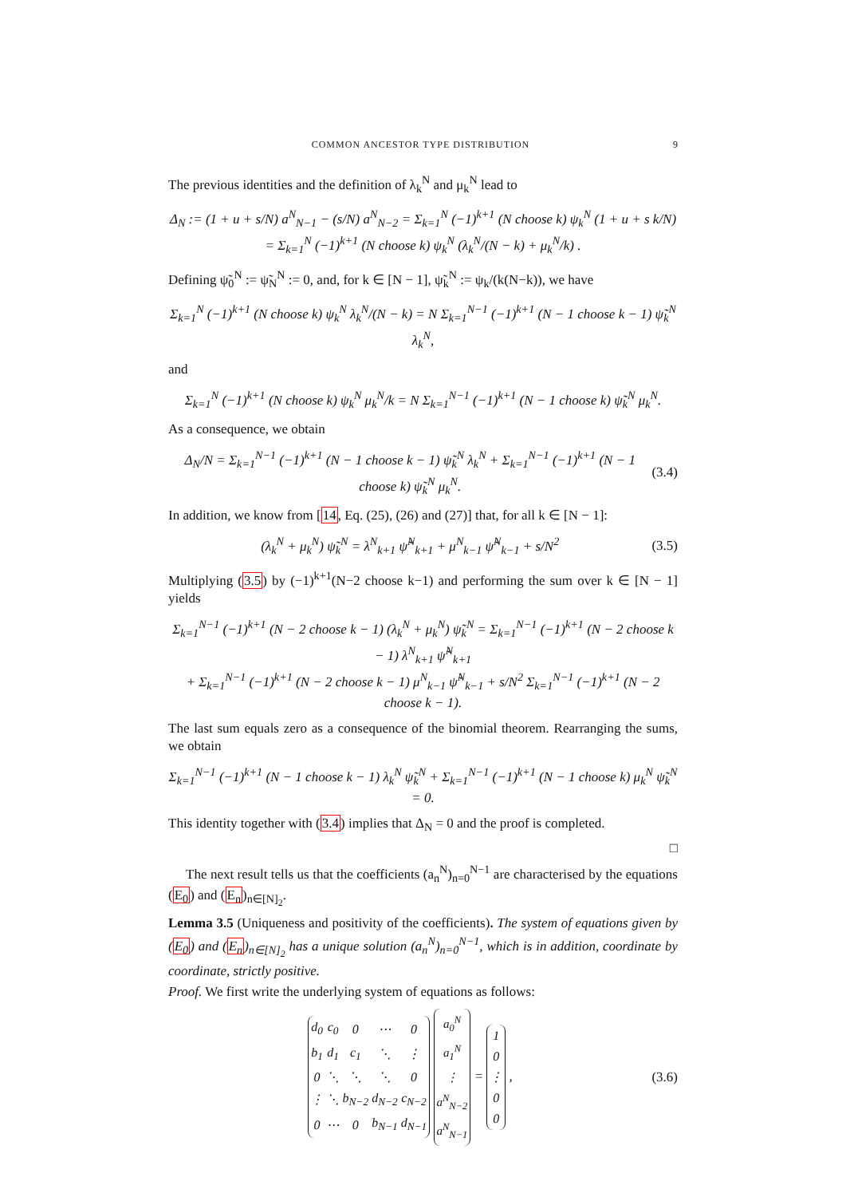COMMON ANCESTOR TYPE DISTRIBUTION 9
The previous identities and the definition of λ<sub>k</sub><sup>N</sup> and μ<sub>k</sub><sup>N</sup> lead to
Δ<sub>N</sub> := (1 + u + s/N) a<sup>N</sup><sub>N−1</sub> − (s/N) a<sup>N</sup><sub>N−2</sub> = Σ<sub>k=1</sub><sup>N</sup> (−1)<sup>k+1</sup> (N choose k) ψ<sub>k</sub><sup>N</sup> (1 + u + s k/N)
= Σ<sub>k=1</sub><sup>N</sup> (−1)<sup>k+1</sup> (N choose k) ψ<sub>k</sub><sup>N</sup> (λ<sub>k</sub><sup>N</sup>/(N − k) + μ<sub>k</sub><sup>N</sup>/k) .
Defining ψ̃<sub>0</sub><sup>N</sup> := ψ̃<sub>N</sub><sup>N</sup> := 0, and, for k ∈ [N − 1], ψ̃<sub>k</sub><sup>N</sup> := ψ<sub>k</sub>/(k(N−k)), we have
Σ<sub>k=1</sub><sup>N</sup> (−1)<sup>k+1</sup> (N choose k) ψ<sub>k</sub><sup>N</sup> λ<sub>k</sub><sup>N</sup>/(N − k) = N Σ<sub>k=1</sub><sup>N−1</sup> (−1)<sup>k+1</sup> (N − 1 choose k − 1) ψ̃<sub>k</sub><sup>N</sup> λ<sub>k</sub><sup>N</sup>,
and
Σ<sub>k=1</sub><sup>N</sup> (−1)<sup>k+1</sup> (N choose k) ψ<sub>k</sub><sup>N</sup> μ<sub>k</sub><sup>N</sup>/k = N Σ<sub>k=1</sub><sup>N−1</sup> (−1)<sup>k+1</sup> (N − 1 choose k) ψ̃<sub>k</sub><sup>N</sup> μ<sub>k</sub><sup>N</sup>.
As a consequence, we obtain
Δ<sub>N</sub>/N = Σ<sub>k=1</sub><sup>N−1</sup> (−1)<sup>k+1</sup> (N − 1 choose k − 1) ψ̃<sub>k</sub><sup>N</sup> λ<sub>k</sub><sup>N</sup> + Σ<sub>k=1</sub><sup>N−1</sup> (−1)<sup>k+1</sup> (N − 1 choose k) ψ̃<sub>k</sub><sup>N</sup> μ<sub>k</sub><sup>N</sup>.
(3.4)
In addition, we know from [14, Eq. (25), (26) and (27)] that, for all k ∈ [N − 1]:
(λ<sub>k</sub><sup>N</sup> + μ<sub>k</sub><sup>N</sup>) ψ̃<sub>k</sub><sup>N</sup> = λ<sup>N</sup><sub>k+1</sub> ψ̃<sup>N</sup><sub>k+1</sub> + μ<sup>N</sup><sub>k−1</sub> ψ̃<sup>N</sup><sub>k−1</sub> + s/N<sup>2</sup>
(3.5)
Multiplying (3.5) by (−1)<sup>k+1</sup>(N−2 choose k−1) and performing the sum over k ∈ [N − 1] yields
Σ<sub>k=1</sub><sup>N−1</sup> (−1)<sup>k+1</sup> (N − 2 choose k − 1) (λ<sub>k</sub><sup>N</sup> + μ<sub>k</sub><sup>N</sup>) ψ̃<sub>k</sub><sup>N</sup> = Σ<sub>k=1</sub><sup>N−1</sup> (−1)<sup>k+1</sup> (N − 2 choose k − 1) λ<sup>N</sup><sub>k+1</sub> ψ̃<sup>N</sup><sub>k+1</sub>
+ Σ<sub>k=1</sub><sup>N−1</sup> (−1)<sup>k+1</sup> (N − 2 choose k − 1) μ<sup>N</sup><sub>k−1</sub> ψ̃<sup>N</sup><sub>k−1</sub> + s/N<sup>2</sup> Σ<sub>k=1</sub><sup>N−1</sup> (−1)<sup>k+1</sup> (N − 2 choose k − 1).
The last sum equals zero as a consequence of the binomial theorem. Rearranging the sums, we obtain
Σ<sub>k=1</sub><sup>N−1</sup> (−1)<sup>k+1</sup> (N − 1 choose k − 1) λ<sub>k</sub><sup>N</sup> ψ̃<sub>k</sub><sup>N</sup> + Σ<sub>k=1</sub><sup>N−1</sup> (−1)<sup>k+1</sup> (N − 1 choose k) μ<sub>k</sub><sup>N</sup> ψ̃<sub>k</sub><sup>N</sup> = 0.
This identity together with (3.4) implies that Δ<sub>N</sub> = 0 and the proof is completed.
□
The next result tells us that the coefficients (a<sub>n</sub><sup>N</sup>)<sub>n=0</sub><sup>N−1</sup> are characterised by the equations (E<sub>0</sub>) and (E<sub>n</sub>)<sub>n∈[N]<sub>2</sub></sub>.
Lemma 3.5 (Uniqueness and positivity of the coefficients). The system of equations given by (E<sub>0</sub>) and (E<sub>n</sub>)<sub>n∈[N]<sub>2</sub></sub> has a unique solution (a<sub>n</sub><sup>N</sup>)<sub>n=0</sub><sup>N−1</sup>, which is in addition, coordinate by coordinate, strictly positive.
Proof. We first write the underlying system of equations as follows:
| d<sub>0</sub> | c<sub>0</sub> | 0 | ⋯ | 0 |
| b<sub>1</sub> | d<sub>1</sub> | c<sub>1</sub> | ⋱ | ⋮ |
| 0 | ⋱ | ⋱ | ⋱ | 0 |
| ⋮ | ⋱ | b<sub>N−2</sub> | d<sub>N−2</sub> | c<sub>N−2</sub> |
| 0 | ⋯ | 0 | b<sub>N−1</sub> | d<sub>N−1</sub> |
| a<sub>0</sub><sup>N</sup> |
| a<sub>1</sub><sup>N</sup> |
| ⋮ |
| a<sup>N</sup><sub>N−2</sub> |
| a<sup>N</sup><sub>N−1</sub> |
=
| 1 |
| 0 |
| ⋮ |
| 0 |
| 0 |
,
(3.6)